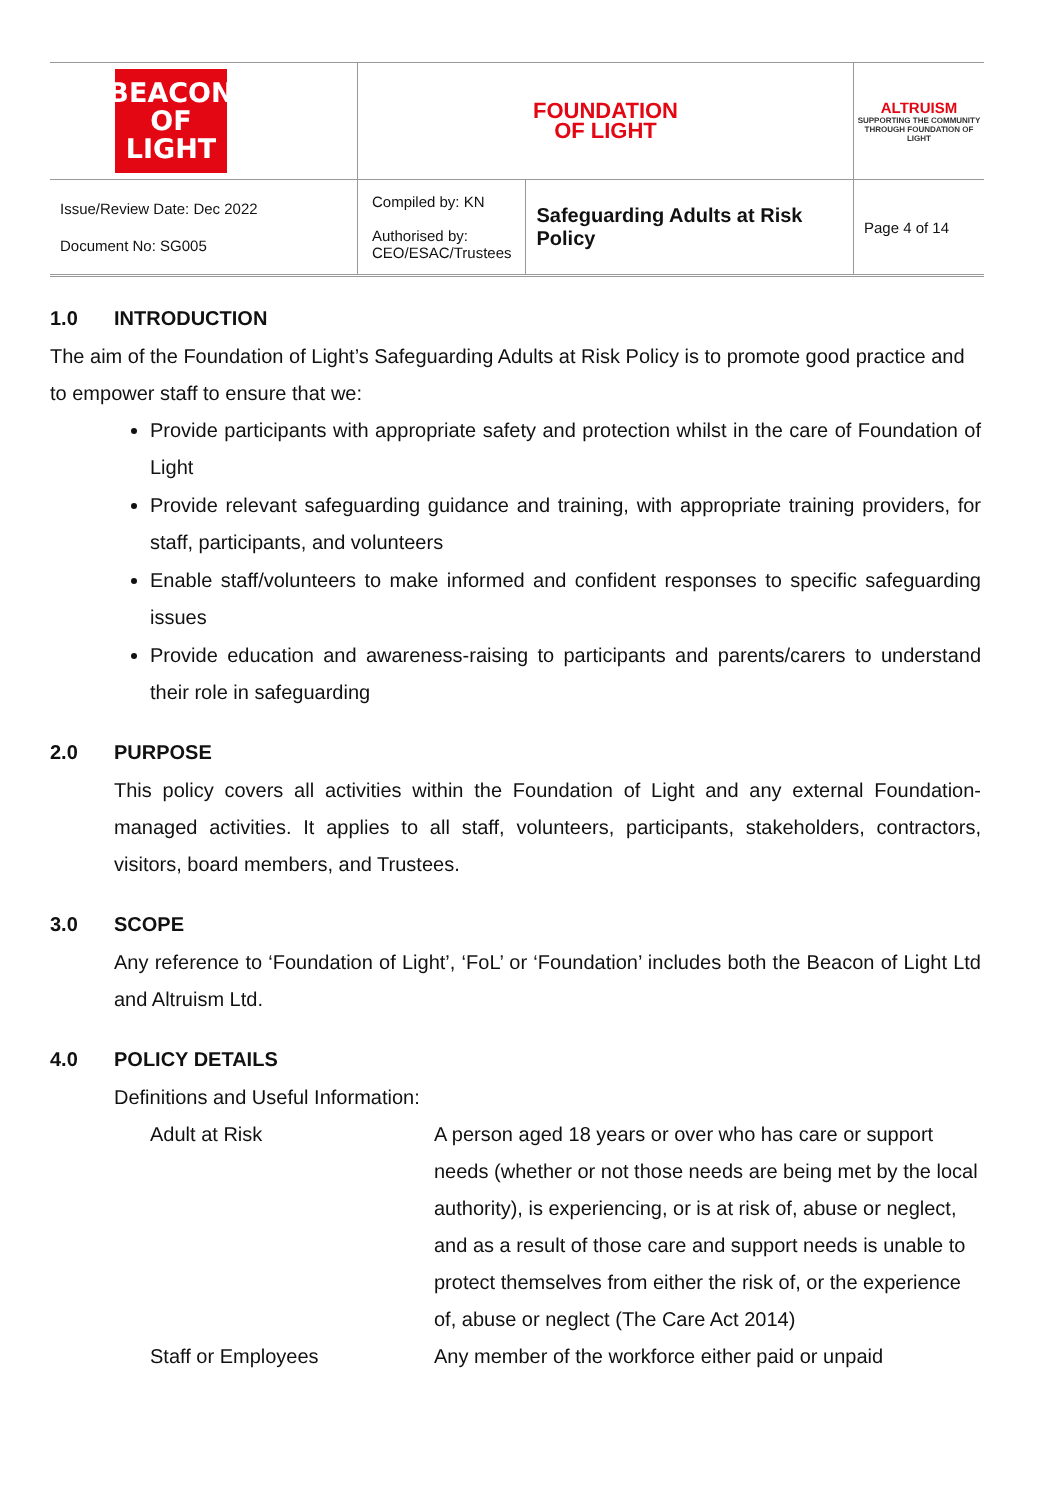| BEACON OF LIGHT | FOUNDATION OF LIGHT | | ALTRUISM SUPPORTING THE COMMUNITY THROUGH FOUNDATION OF LIGHT |
| Issue/Review Date: Dec 2022 Document No: SG005 | Compiled by: KN Authorised by: CEO/ESAC/Trustees | Safeguarding Adults at Risk Policy | Page 4 of 14 |
1.0 INTRODUCTION
The aim of the Foundation of Light’s Safeguarding Adults at Risk Policy is to promote good practice and to empower staff to ensure that we:
Provide participants with appropriate safety and protection whilst in the care of Foundation of Light
Provide relevant safeguarding guidance and training, with appropriate training providers, for staff, participants, and volunteers
Enable staff/volunteers to make informed and confident responses to specific safeguarding issues
Provide education and awareness-raising to participants and parents/carers to understand their role in safeguarding
2.0 PURPOSE
This policy covers all activities within the Foundation of Light and any external Foundation-managed activities. It applies to all staff, volunteers, participants, stakeholders, contractors, visitors, board members, and Trustees.
3.0 SCOPE
Any reference to ‘Foundation of Light’, ‘FoL’ or ‘Foundation’ includes both the Beacon of Light Ltd and Altruism Ltd.
4.0 POLICY DETAILS
Definitions and Useful Information:
Adult at Risk A person aged 18 years or over who has care or support needs (whether or not those needs are being met by the local authority), is experiencing, or is at risk of, abuse or neglect, and as a result of those care and support needs is unable to protect themselves from either the risk of, or the experience of, abuse or neglect (The Care Act 2014)
Staff or Employees Any member of the workforce either paid or unpaid